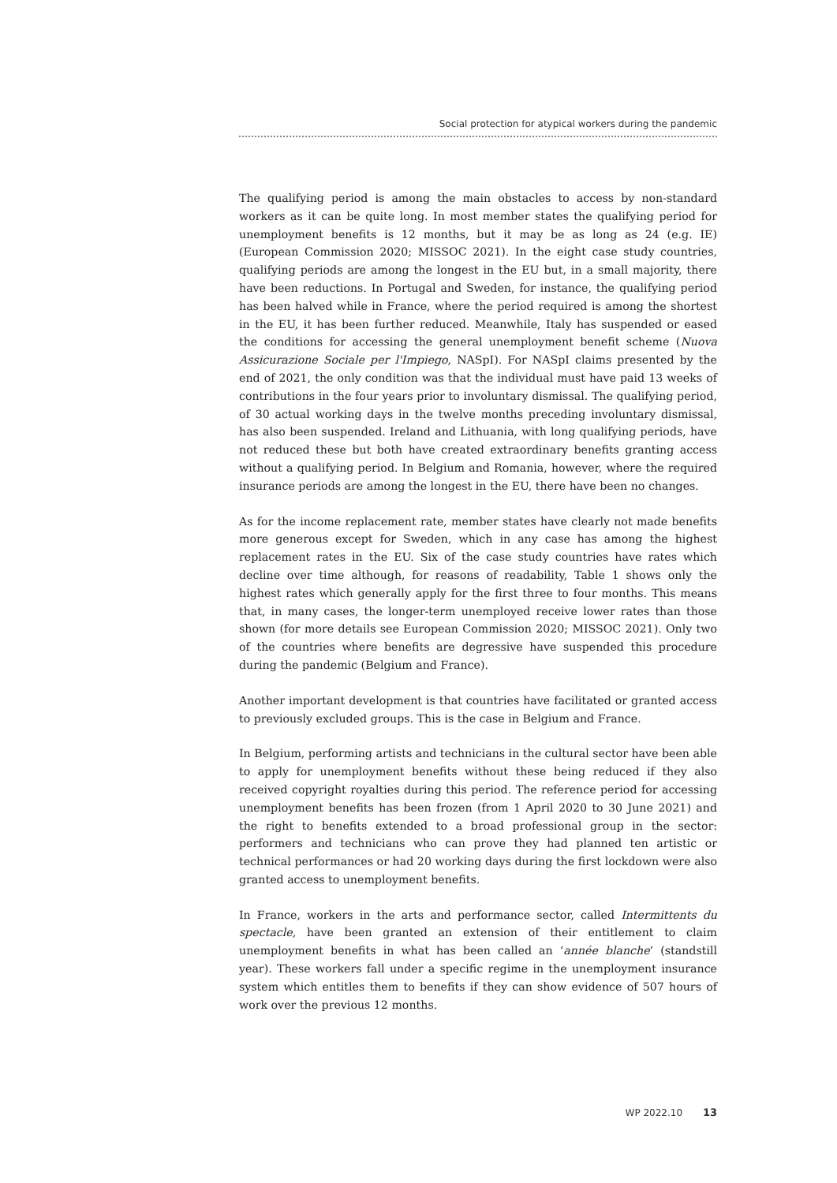Social protection for atypical workers during the pandemic
The qualifying period is among the main obstacles to access by non-standard workers as it can be quite long. In most member states the qualifying period for unemployment benefits is 12 months, but it may be as long as 24 (e.g. IE) (European Commission 2020; MISSOC 2021). In the eight case study countries, qualifying periods are among the longest in the EU but, in a small majority, there have been reductions. In Portugal and Sweden, for instance, the qualifying period has been halved while in France, where the period required is among the shortest in the EU, it has been further reduced. Meanwhile, Italy has suspended or eased the conditions for accessing the general unemployment benefit scheme (Nuova Assicurazione Sociale per l'Impiego, NASpI). For NASpI claims presented by the end of 2021, the only condition was that the individual must have paid 13 weeks of contributions in the four years prior to involuntary dismissal. The qualifying period, of 30 actual working days in the twelve months preceding involuntary dismissal, has also been suspended. Ireland and Lithuania, with long qualifying periods, have not reduced these but both have created extraordinary benefits granting access without a qualifying period. In Belgium and Romania, however, where the required insurance periods are among the longest in the EU, there have been no changes.
As for the income replacement rate, member states have clearly not made benefits more generous except for Sweden, which in any case has among the highest replacement rates in the EU. Six of the case study countries have rates which decline over time although, for reasons of readability, Table 1 shows only the highest rates which generally apply for the first three to four months. This means that, in many cases, the longer-term unemployed receive lower rates than those shown (for more details see European Commission 2020; MISSOC 2021). Only two of the countries where benefits are degressive have suspended this procedure during the pandemic (Belgium and France).
Another important development is that countries have facilitated or granted access to previously excluded groups. This is the case in Belgium and France.
In Belgium, performing artists and technicians in the cultural sector have been able to apply for unemployment benefits without these being reduced if they also received copyright royalties during this period. The reference period for accessing unemployment benefits has been frozen (from 1 April 2020 to 30 June 2021) and the right to benefits extended to a broad professional group in the sector: performers and technicians who can prove they had planned ten artistic or technical performances or had 20 working days during the first lockdown were also granted access to unemployment benefits.
In France, workers in the arts and performance sector, called Intermittents du spectacle, have been granted an extension of their entitlement to claim unemployment benefits in what has been called an ‘année blanche’ (standstill year). These workers fall under a specific regime in the unemployment insurance system which entitles them to benefits if they can show evidence of 507 hours of work over the previous 12 months.
WP 2022.10 13